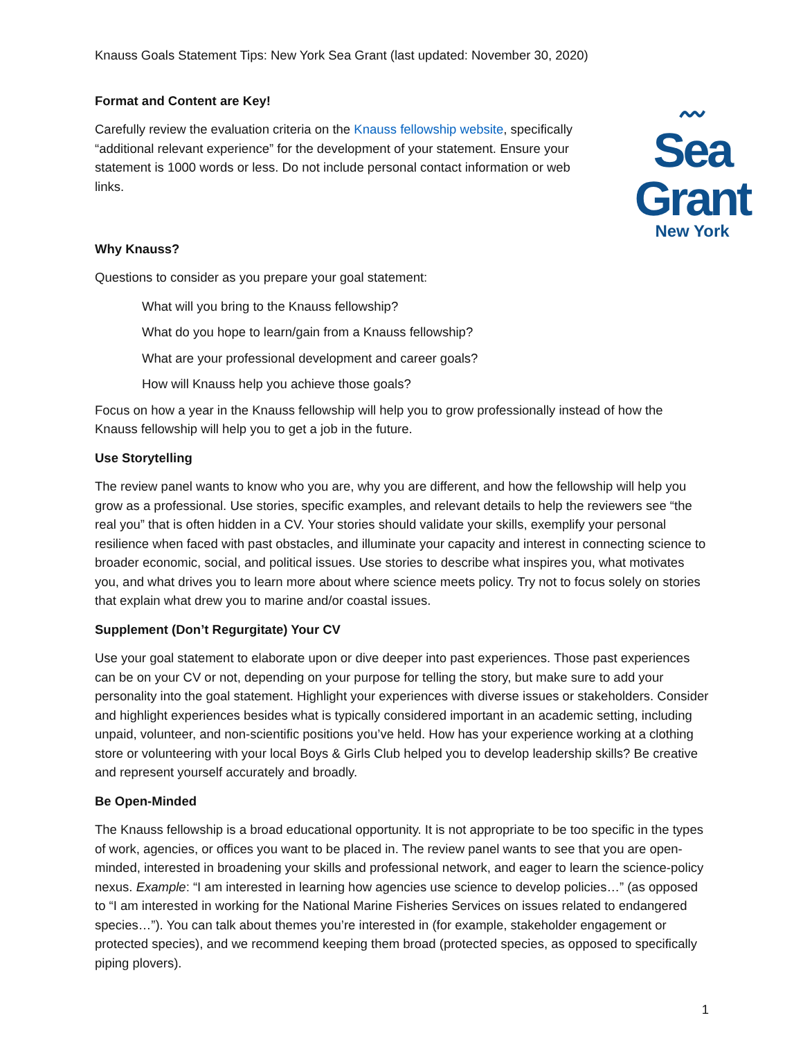Knauss Goals Statement Tips: New York Sea Grant (last updated: November 30, 2020)
Format and Content are Key!
Carefully review the evaluation criteria on the Knauss fellowship website, specifically “additional relevant experience” for the development of your statement. Ensure your statement is 1000 words or less. Do not include personal contact information or web links.
〰
Sea Grant
New York
Why Knauss?
Questions to consider as you prepare your goal statement:
What will you bring to the Knauss fellowship?
What do you hope to learn/gain from a Knauss fellowship?
What are your professional development and career goals?
How will Knauss help you achieve those goals?
Focus on how a year in the Knauss fellowship will help you to grow professionally instead of how the Knauss fellowship will help you to get a job in the future.
Use Storytelling
The review panel wants to know who you are, why you are different, and how the fellowship will help you grow as a professional. Use stories, specific examples, and relevant details to help the reviewers see “the real you” that is often hidden in a CV. Your stories should validate your skills, exemplify your personal resilience when faced with past obstacles, and illuminate your capacity and interest in connecting science to broader economic, social, and political issues. Use stories to describe what inspires you, what motivates you, and what drives you to learn more about where science meets policy. Try not to focus solely on stories that explain what drew you to marine and/or coastal issues.
Supplement (Don’t Regurgitate) Your CV
Use your goal statement to elaborate upon or dive deeper into past experiences. Those past experiences can be on your CV or not, depending on your purpose for telling the story, but make sure to add your personality into the goal statement. Highlight your experiences with diverse issues or stakeholders. Consider and highlight experiences besides what is typically considered important in an academic setting, including unpaid, volunteer, and non-scientific positions you’ve held. How has your experience working at a clothing store or volunteering with your local Boys & Girls Club helped you to develop leadership skills? Be creative and represent yourself accurately and broadly.
Be Open-Minded
The Knauss fellowship is a broad educational opportunity. It is not appropriate to be too specific in the types of work, agencies, or offices you want to be placed in. The review panel wants to see that you are open-minded, interested in broadening your skills and professional network, and eager to learn the science-policy nexus. Example: “I am interested in learning how agencies use science to develop policies…” (as opposed to “I am interested in working for the National Marine Fisheries Services on issues related to endangered species…”). You can talk about themes you’re interested in (for example, stakeholder engagement or protected species), and we recommend keeping them broad (protected species, as opposed to specifically piping plovers).
1